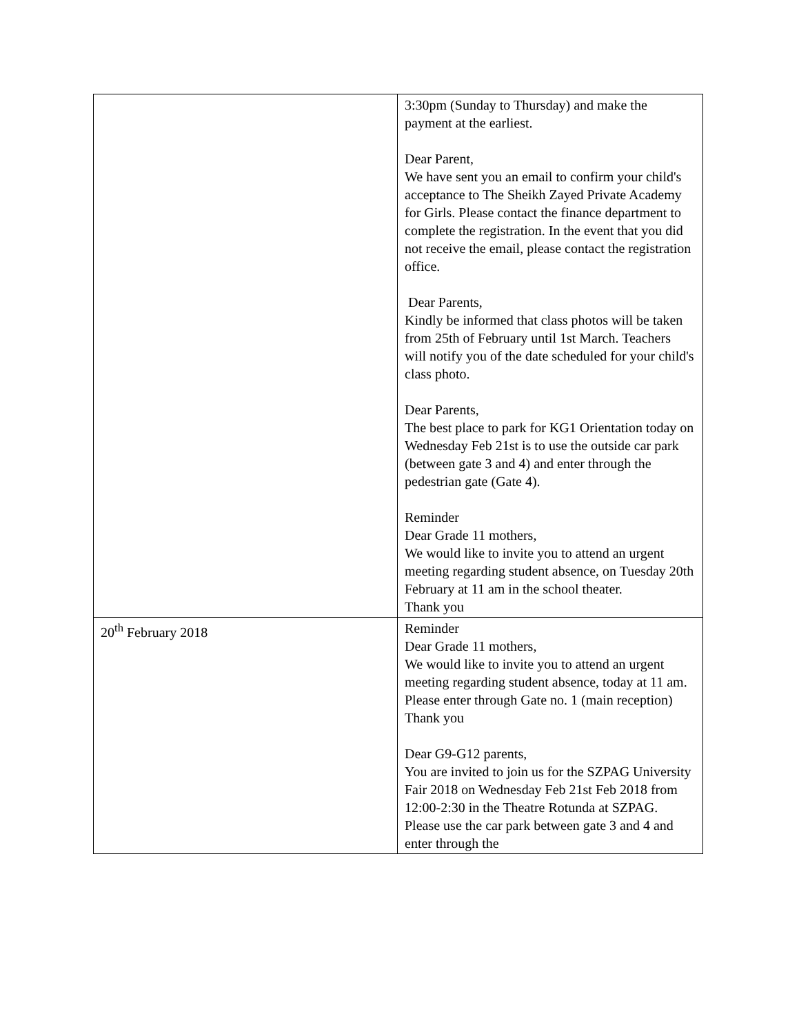| | 3:30pm (Sunday to Thursday) and make the payment at the earliest. Dear Parent, We have sent you an email to confirm your child's acceptance to The Sheikh Zayed Private Academy for Girls. Please contact the finance department to complete the registration. In the event that you did not receive the email, please contact the registration office. Dear Parents, Kindly be informed that class photos will be taken from 25th of February until 1st March. Teachers will notify you of the date scheduled for your child's class photo. Dear Parents, The best place to park for KG1 Orientation today on Wednesday Feb 21st is to use the outside car park (between gate 3 and 4) and enter through the pedestrian gate (Gate 4). Reminder Dear Grade 11 mothers, We would like to invite you to attend an urgent meeting regarding student absence, on Tuesday 20th February at 11 am in the school theater. Thank you |
| 20<sup>th</sup> February 2018 | Reminder Dear Grade 11 mothers, We would like to invite you to attend an urgent meeting regarding student absence, today at 11 am. Please enter through Gate no. 1 (main reception) Thank you Dear G9-G12 parents, You are invited to join us for the SZPAG University Fair 2018 on Wednesday Feb 21st Feb 2018 from 12:00-2:30 in the Theatre Rotunda at SZPAG. Please use the car park between gate 3 and 4 and enter through the |